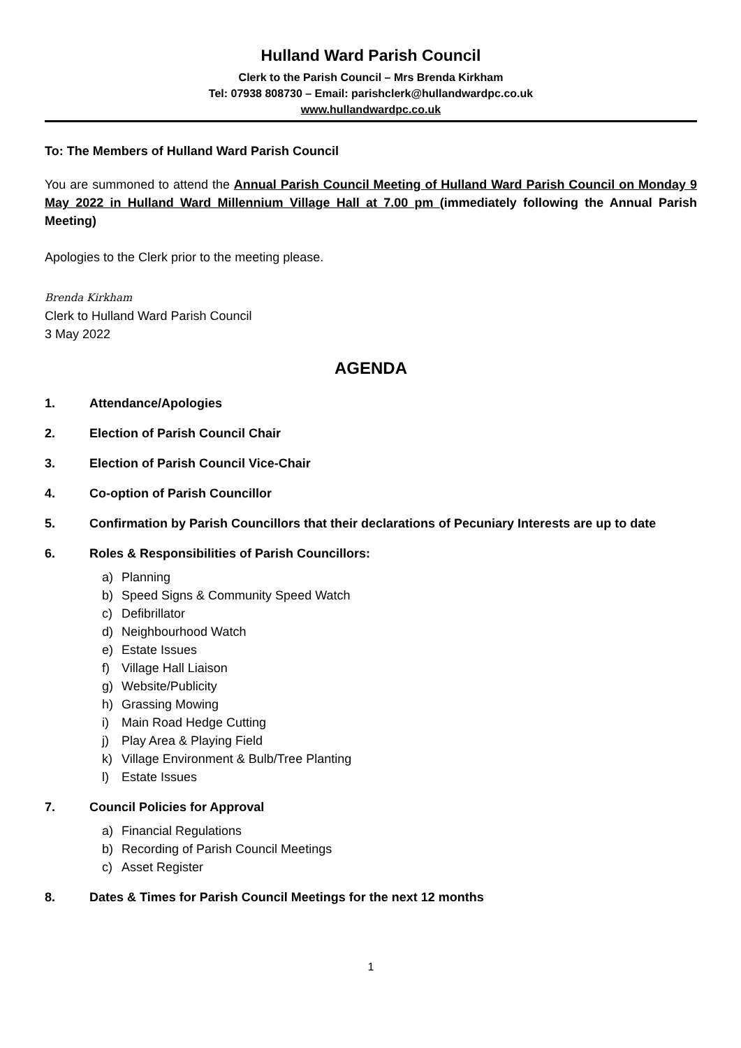Hulland Ward Parish Council
Clerk to the Parish Council – Mrs Brenda Kirkham
Tel: 07938 808730 – Email: parishclerk@hullandwardpc.co.uk
www.hullandwardpc.co.uk
To: The Members of Hulland Ward Parish Council
You are summoned to attend the Annual Parish Council Meeting of Hulland Ward Parish Council on Monday 9 May 2022 in Hulland Ward Millennium Village Hall at 7.00 pm (immediately following the Annual Parish Meeting)
Apologies to the Clerk prior to the meeting please.
Brenda Kirkham
Clerk to Hulland Ward Parish Council
3 May 2022
AGENDA
1. Attendance/Apologies
2. Election of Parish Council Chair
3. Election of Parish Council Vice-Chair
4. Co-option of Parish Councillor
5. Confirmation by Parish Councillors that their declarations of Pecuniary Interests are up to date
6. Roles & Responsibilities of Parish Councillors:
a) Planning
b) Speed Signs & Community Speed Watch
c) Defibrillator
d) Neighbourhood Watch
e) Estate Issues
f) Village Hall Liaison
g) Website/Publicity
h) Grassing Mowing
i) Main Road Hedge Cutting
j) Play Area & Playing Field
k) Village Environment & Bulb/Tree Planting
l) Estate Issues
7. Council Policies for Approval
a) Financial Regulations
b) Recording of Parish Council Meetings
c) Asset Register
8. Dates & Times for Parish Council Meetings for the next 12 months
1